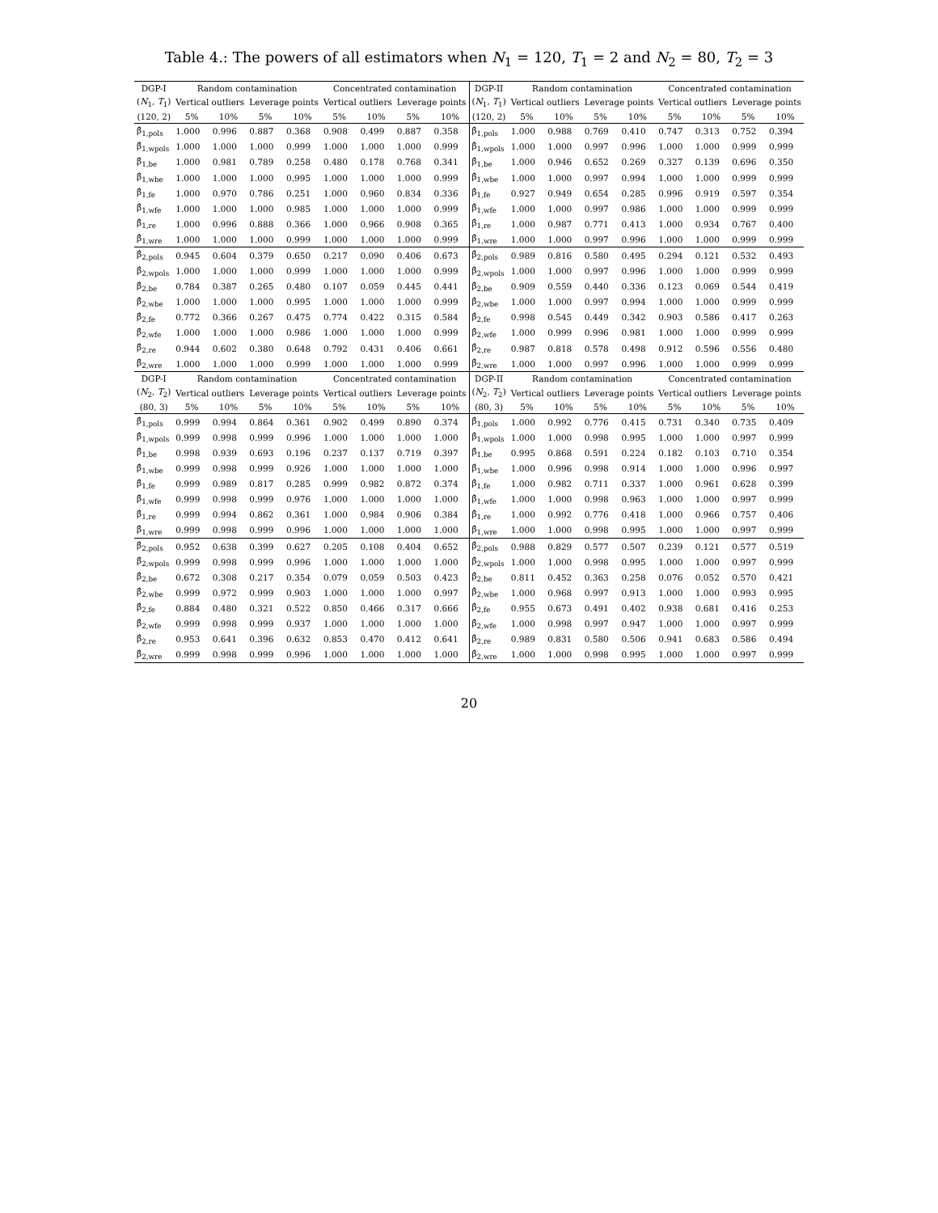Table 4.: The powers of all estimators when N<sub>1</sub> = 120, T<sub>1</sub> = 2 and N<sub>2</sub> = 80, T<sub>2</sub> = 3
| DGP-I | Random contamination | | | | Concentrated contamination | | | | DGP-II | Random contamination | | | | Concentrated contamination | | | |
| --- | --- | --- | --- | --- | --- | --- | --- | --- | --- | --- | --- | --- | --- | --- | --- | --- | --- |
| ( N<sub>1</sub>, T<sub>1</sub>) | Vertical outliers | | Leverage points | | Vertical outliers | | Leverage points | | ( N<sub>1</sub>, T<sub>1</sub>) | Vertical outliers | | Leverage points | | Vertical outliers | | Leverage points | |
| (120, 2) | 5% | 10% | 5% | 10% | 5% | 10% | 5% | 10% | (120, 2) | 5% | 10% | 5% | 10% | 5% | 10% | 5% | 10% |
| β̂<sub>1,pols</sub> | 1.000 | 0.996 | 0.887 | 0.368 | 0.908 | 0.499 | 0.887 | 0.358 | β̂<sub>1,pols</sub> | 1.000 | 0.988 | 0.769 | 0.410 | 0.747 | 0.313 | 0.752 | 0.394 |
| β̂<sub>1,wpols</sub> | 1.000 | 1.000 | 1.000 | 0.999 | 1.000 | 1.000 | 1.000 | 0.999 | β̂<sub>1,wpols</sub> | 1.000 | 1.000 | 0.997 | 0.996 | 1.000 | 1.000 | 0.999 | 0.999 |
| β̂<sub>1,be</sub> | 1.000 | 0.981 | 0.789 | 0.258 | 0.480 | 0.178 | 0.768 | 0.341 | β̂<sub>1,be</sub> | 1.000 | 0.946 | 0.652 | 0.269 | 0.327 | 0.139 | 0.696 | 0.350 |
| β̂<sub>1,wbe</sub> | 1.000 | 1.000 | 1.000 | 0.995 | 1.000 | 1.000 | 1.000 | 0.999 | β̂<sub>1,wbe</sub> | 1.000 | 1.000 | 0.997 | 0.994 | 1.000 | 1.000 | 0.999 | 0.999 |
| β̂<sub>1,fe</sub> | 1.000 | 0.970 | 0.786 | 0.251 | 1.000 | 0.960 | 0.834 | 0.336 | β̂<sub>1,fe</sub> | 0.927 | 0.949 | 0.654 | 0.285 | 0.996 | 0.919 | 0.597 | 0.354 |
| β̂<sub>1,wfe</sub> | 1.000 | 1.000 | 1.000 | 0.985 | 1.000 | 1.000 | 1.000 | 0.999 | β̂<sub>1,wfe</sub> | 1.000 | 1.000 | 0.997 | 0.986 | 1.000 | 1.000 | 0.999 | 0.999 |
| β̂<sub>1,re</sub> | 1.000 | 0.996 | 0.888 | 0.366 | 1.000 | 0.966 | 0.908 | 0.365 | β̂<sub>1,re</sub> | 1.000 | 0.987 | 0.771 | 0.413 | 1.000 | 0.934 | 0.767 | 0.400 |
| β̂<sub>1,wre</sub> | 1.000 | 1.000 | 1.000 | 0.999 | 1.000 | 1.000 | 1.000 | 0.999 | β̂<sub>1,wre</sub> | 1.000 | 1.000 | 0.997 | 0.996 | 1.000 | 1.000 | 0.999 | 0.999 |
| β̂<sub>2,pols</sub> | 0.945 | 0.604 | 0.379 | 0.650 | 0.217 | 0.090 | 0.406 | 0.673 | β̂<sub>2,pols</sub> | 0.989 | 0.816 | 0.580 | 0.495 | 0.294 | 0.121 | 0.532 | 0.493 |
| β̂<sub>2,wpols</sub> | 1.000 | 1.000 | 1.000 | 0.999 | 1.000 | 1.000 | 1.000 | 0.999 | β̂<sub>2,wpols</sub> | 1.000 | 1.000 | 0.997 | 0.996 | 1.000 | 1.000 | 0.999 | 0.999 |
| β̂<sub>2,be</sub> | 0.784 | 0.387 | 0.265 | 0.480 | 0.107 | 0.059 | 0.445 | 0.441 | β̂<sub>2,be</sub> | 0.909 | 0.559 | 0.440 | 0.336 | 0.123 | 0.069 | 0.544 | 0.419 |
| β̂<sub>2,wbe</sub> | 1.000 | 1.000 | 1.000 | 0.995 | 1.000 | 1.000 | 1.000 | 0.999 | β̂<sub>2,wbe</sub> | 1.000 | 1.000 | 0.997 | 0.994 | 1.000 | 1.000 | 0.999 | 0.999 |
| β̂<sub>2,fe</sub> | 0.772 | 0.366 | 0.267 | 0.475 | 0.774 | 0.422 | 0.315 | 0.584 | β̂<sub>2,fe</sub> | 0.998 | 0.545 | 0.449 | 0.342 | 0.903 | 0.586 | 0.417 | 0.263 |
| β̂<sub>2,wfe</sub> | 1.000 | 1.000 | 1.000 | 0.986 | 1.000 | 1.000 | 1.000 | 0.999 | β̂<sub>2,wfe</sub> | 1.000 | 0.999 | 0.996 | 0.981 | 1.000 | 1.000 | 0.999 | 0.999 |
| β̂<sub>2,re</sub> | 0.944 | 0.602 | 0.380 | 0.648 | 0.792 | 0.431 | 0.406 | 0.661 | β̂<sub>2,re</sub> | 0.987 | 0.818 | 0.578 | 0.498 | 0.912 | 0.596 | 0.556 | 0.480 |
| β̂<sub>2,wre</sub> | 1.000 | 1.000 | 1.000 | 0.999 | 1.000 | 1.000 | 1.000 | 0.999 | β̂<sub>2,wre</sub> | 1.000 | 1.000 | 0.997 | 0.996 | 1.000 | 1.000 | 0.999 | 0.999 |
| DGP-I | Random contamination | | | | Concentrated contamination | | | | DGP-II | Random contamination | | | | Concentrated contamination | | | |
| ( N<sub>2</sub>, T<sub>2</sub>) | Vertical outliers | | Leverage points | | Vertical outliers | | Leverage points | | ( N<sub>2</sub>, T<sub>2</sub>) | Vertical outliers | | Leverage points | | Vertical outliers | | Leverage points | |
| (80, 3) | 5% | 10% | 5% | 10% | 5% | 10% | 5% | 10% | (80, 3) | 5% | 10% | 5% | 10% | 5% | 10% | 5% | 10% |
| β̂<sub>1,pols</sub> | 0.999 | 0.994 | 0.864 | 0.361 | 0.902 | 0.499 | 0.890 | 0.374 | β̂<sub>1,pols</sub> | 1.000 | 0.992 | 0.776 | 0.415 | 0.731 | 0.340 | 0.735 | 0.409 |
| β̂<sub>1,wpols</sub> | 0.999 | 0.998 | 0.999 | 0.996 | 1.000 | 1.000 | 1.000 | 1.000 | β̂<sub>1,wpols</sub> | 1.000 | 1.000 | 0.998 | 0.995 | 1.000 | 1.000 | 0.997 | 0.999 |
| β̂<sub>1,be</sub> | 0.998 | 0.939 | 0.693 | 0.196 | 0.237 | 0.137 | 0.719 | 0.397 | β̂<sub>1,be</sub> | 0.995 | 0.868 | 0.591 | 0.224 | 0.182 | 0.103 | 0.710 | 0.354 |
| β̂<sub>1,wbe</sub> | 0.999 | 0.998 | 0.999 | 0.926 | 1.000 | 1.000 | 1.000 | 1.000 | β̂<sub>1,wbe</sub> | 1.000 | 0.996 | 0.998 | 0.914 | 1.000 | 1.000 | 0.996 | 0.997 |
| β̂<sub>1,fe</sub> | 0.999 | 0.989 | 0.817 | 0.285 | 0.999 | 0.982 | 0.872 | 0.374 | β̂<sub>1,fe</sub> | 1.000 | 0.982 | 0.711 | 0.337 | 1.000 | 0.961 | 0.628 | 0.399 |
| β̂<sub>1,wfe</sub> | 0.999 | 0.998 | 0.999 | 0.976 | 1.000 | 1.000 | 1.000 | 1.000 | β̂<sub>1,wfe</sub> | 1.000 | 1.000 | 0.998 | 0.963 | 1.000 | 1.000 | 0.997 | 0.999 |
| β̂<sub>1,re</sub> | 0.999 | 0.994 | 0.862 | 0.361 | 1.000 | 0.984 | 0.906 | 0.384 | β̂<sub>1,re</sub> | 1.000 | 0.992 | 0.776 | 0.418 | 1.000 | 0.966 | 0.757 | 0.406 |
| β̂<sub>1,wre</sub> | 0.999 | 0.998 | 0.999 | 0.996 | 1.000 | 1.000 | 1.000 | 1.000 | β̂<sub>1,wre</sub> | 1.000 | 1.000 | 0.998 | 0.995 | 1.000 | 1.000 | 0.997 | 0.999 |
| β̂<sub>2,pols</sub> | 0.952 | 0.638 | 0.399 | 0.627 | 0.205 | 0.108 | 0.404 | 0.652 | β̂<sub>2,pols</sub> | 0.988 | 0.829 | 0.577 | 0.507 | 0.239 | 0.121 | 0.577 | 0.519 |
| β̂<sub>2,wpols</sub> | 0.999 | 0.998 | 0.999 | 0.996 | 1.000 | 1.000 | 1.000 | 1.000 | β̂<sub>2,wpols</sub> | 1.000 | 1.000 | 0.998 | 0.995 | 1.000 | 1.000 | 0.997 | 0.999 |
| β̂<sub>2,be</sub> | 0.672 | 0.308 | 0.217 | 0.354 | 0.079 | 0.059 | 0.503 | 0.423 | β̂<sub>2,be</sub> | 0.811 | 0.452 | 0.363 | 0.258 | 0.076 | 0.052 | 0.570 | 0.421 |
| β̂<sub>2,wbe</sub> | 0.999 | 0.972 | 0.999 | 0.903 | 1.000 | 1.000 | 1.000 | 0.997 | β̂<sub>2,wbe</sub> | 1.000 | 0.968 | 0.997 | 0.913 | 1.000 | 1.000 | 0.993 | 0.995 |
| β̂<sub>2,fe</sub> | 0.884 | 0.480 | 0.321 | 0.522 | 0.850 | 0.466 | 0.317 | 0.666 | β̂<sub>2,fe</sub> | 0.955 | 0.673 | 0.491 | 0.402 | 0.938 | 0.681 | 0.416 | 0.253 |
| β̂<sub>2,wfe</sub> | 0.999 | 0.998 | 0.999 | 0.937 | 1.000 | 1.000 | 1.000 | 1.000 | β̂<sub>2,wfe</sub> | 1.000 | 0.998 | 0.997 | 0.947 | 1.000 | 1.000 | 0.997 | 0.999 |
| β̂<sub>2,re</sub> | 0.953 | 0.641 | 0.396 | 0.632 | 0.853 | 0.470 | 0.412 | 0.641 | β̂<sub>2,re</sub> | 0.989 | 0.831 | 0.580 | 0.506 | 0.941 | 0.683 | 0.586 | 0.494 |
| β̂<sub>2,wre</sub> | 0.999 | 0.998 | 0.999 | 0.996 | 1.000 | 1.000 | 1.000 | 1.000 | β̂<sub>2,wre</sub> | 1.000 | 1.000 | 0.998 | 0.995 | 1.000 | 1.000 | 0.997 | 0.999 |
20